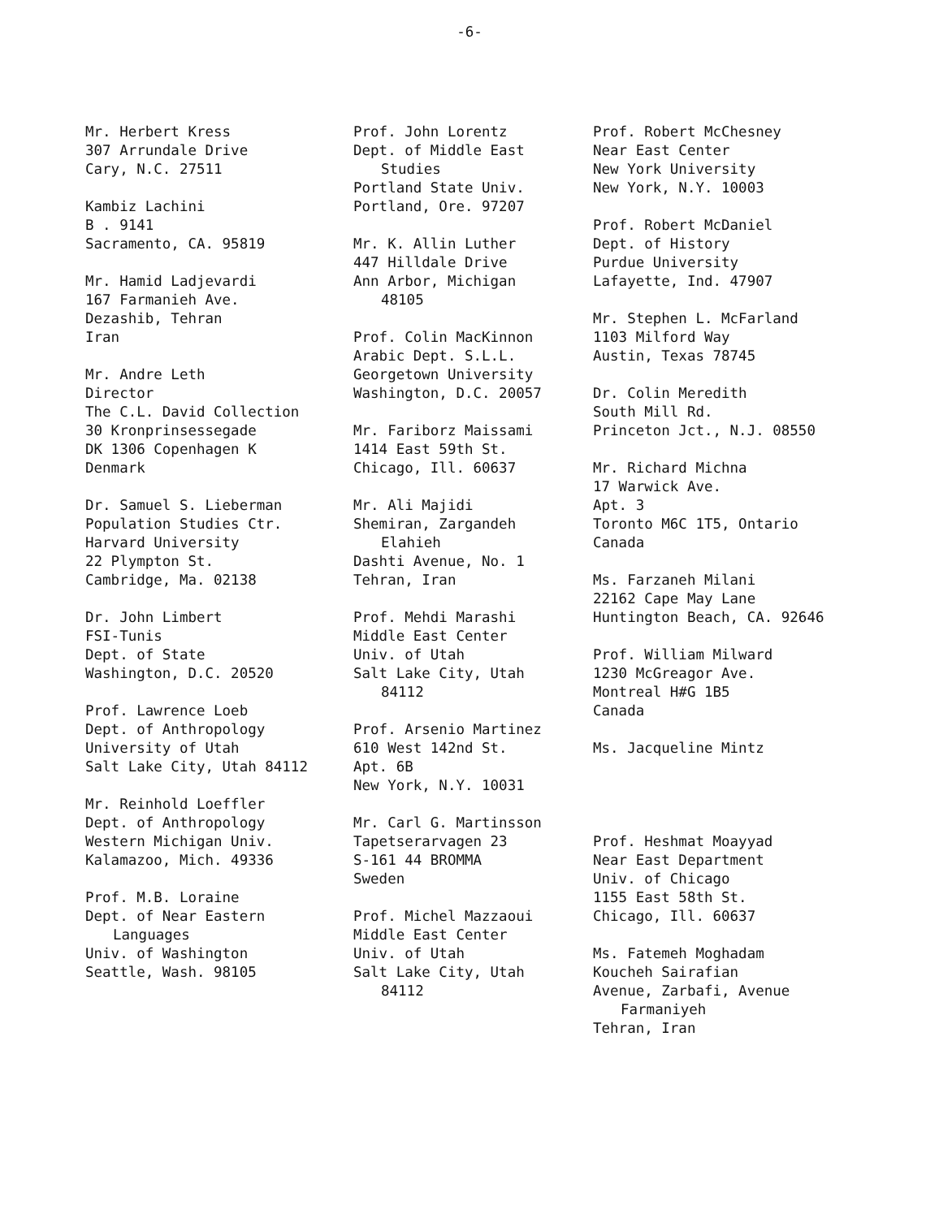-6-
Mr. Herbert Kress
307 Arrundale Drive
Cary, N.C. 27511
Kambiz Lachini
B . 9141
Sacramento, CA. 95819
Mr. Hamid Ladjevardi
167 Farmanieh Ave.
Dezashib, Tehran
Iran
Mr. Andre Leth
Director
The C.L. David Collection
30 Kronprinsessegade
DK 1306 Copenhagen K
Denmark
Dr. Samuel S. Lieberman
Population Studies Ctr.
Harvard University
22 Plympton St.
Cambridge, Ma. 02138
Dr. John Limbert
FSI-Tunis
Dept. of State
Washington, D.C. 20520
Prof. Lawrence Loeb
Dept. of Anthropology
University of Utah
Salt Lake City, Utah 84112
Mr. Reinhold Loeffler
Dept. of Anthropology
Western Michigan Univ.
Kalamazoo, Mich. 49336
Prof. M.B. Loraine
Dept. of Near Eastern
Languages
Univ. of Washington
Seattle, Wash. 98105
Prof. John Lorentz
Dept. of Middle East
Studies
Portland State Univ.
Portland, Ore. 97207
Mr. K. Allin Luther
447 Hilldale Drive
Ann Arbor, Michigan
48105
Prof. Colin MacKinnon
Arabic Dept. S.L.L.
Georgetown University
Washington, D.C. 20057
Mr. Fariborz Maissami
1414 East 59th St.
Chicago, Ill. 60637
Mr. Ali Majidi
Shemiran, Zargandeh
Elahieh
Dashti Avenue, No. 1
Tehran, Iran
Prof. Mehdi Marashi
Middle East Center
Univ. of Utah
Salt Lake City, Utah
84112
Prof. Arsenio Martinez
610 West 142nd St.
Apt. 6B
New York, N.Y. 10031
Mr. Carl G. Martinsson
Tapetserarvagen 23
S-161 44 BROMMA
Sweden
Prof. Michel Mazzaoui
Middle East Center
Univ. of Utah
Salt Lake City, Utah
84112
Prof. Robert McChesney
Near East Center
New York University
New York, N.Y. 10003
Prof. Robert McDaniel
Dept. of History
Purdue University
Lafayette, Ind. 47907
Mr. Stephen L. McFarland
1103 Milford Way
Austin, Texas 78745
Dr. Colin Meredith
South Mill Rd.
Princeton Jct., N.J. 08550
Mr. Richard Michna
17 Warwick Ave.
Apt. 3
Toronto M6C 1T5, Ontario
Canada
Ms. Farzaneh Milani
22162 Cape May Lane
Huntington Beach, CA. 92646
Prof. William Milward
1230 McGreagor Ave.
Montreal H#G 1B5
Canada
Ms. Jacqueline Mintz
Prof. Heshmat Moayyad
Near East Department
Univ. of Chicago
1155 East 58th St.
Chicago, Ill. 60637
Ms. Fatemeh Moghadam
Koucheh Sairafian
Avenue, Zarbafi, Avenue
Farmaniyeh
Tehran, Iran